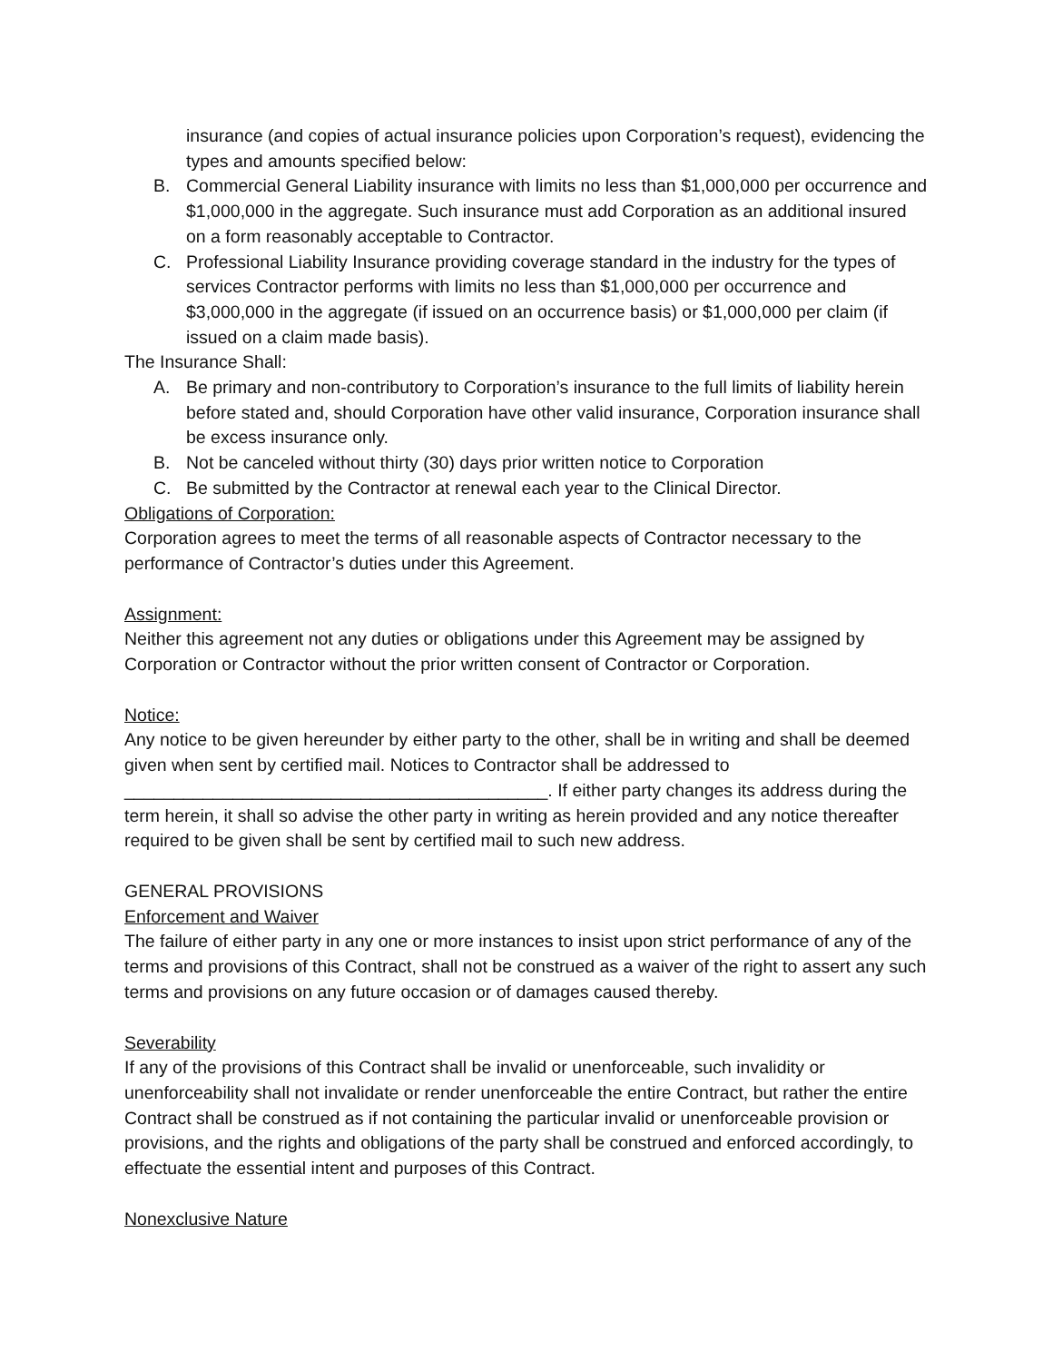insurance (and copies of actual insurance policies upon Corporation’s request), evidencing the types and amounts specified below:
B. Commercial General Liability insurance with limits no less than $1,000,000 per occurrence and $1,000,000 in the aggregate. Such insurance must add Corporation as an additional insured on a form reasonably acceptable to Contractor.
C. Professional Liability Insurance providing coverage standard in the industry for the types of services Contractor performs with limits no less than $1,000,000 per occurrence and $3,000,000 in the aggregate (if issued on an occurrence basis) or $1,000,000 per claim (if issued on a claim made basis).
The Insurance Shall:
A. Be primary and non-contributory to Corporation’s insurance to the full limits of liability herein before stated and, should Corporation have other valid insurance, Corporation insurance shall be excess insurance only.
B. Not be canceled without thirty (30) days prior written notice to Corporation
C. Be submitted by the Contractor at renewal each year to the Clinical Director.
Obligations of Corporation:
Corporation agrees to meet the terms of all reasonable aspects of Contractor necessary to the performance of Contractor’s duties under this Agreement.
Assignment:
Neither this agreement not any duties or obligations under this Agreement may be assigned by Corporation or Contractor without the prior written consent of Contractor or Corporation.
Notice:
Any notice to be given hereunder by either party to the other, shall be in writing and shall be deemed given when sent by certified mail. Notices to Contractor shall be addressed to ___________________________________________. If either party changes its address during the term herein, it shall so advise the other party in writing as herein provided and any notice thereafter required to be given shall be sent by certified mail to such new address.
GENERAL PROVISIONS
Enforcement and Waiver
The failure of either party in any one or more instances to insist upon strict performance of any of the terms and provisions of this Contract, shall not be construed as a waiver of the right to assert any such terms and provisions on any future occasion or of damages caused thereby.
Severability
If any of the provisions of this Contract shall be invalid or unenforceable, such invalidity or unenforceability shall not invalidate or render unenforceable the entire Contract, but rather the entire Contract shall be construed as if not containing the particular invalid or unenforceable provision or provisions, and the rights and obligations of the party shall be construed and enforced accordingly, to effectuate the essential intent and purposes of this Contract.
Nonexclusive Nature